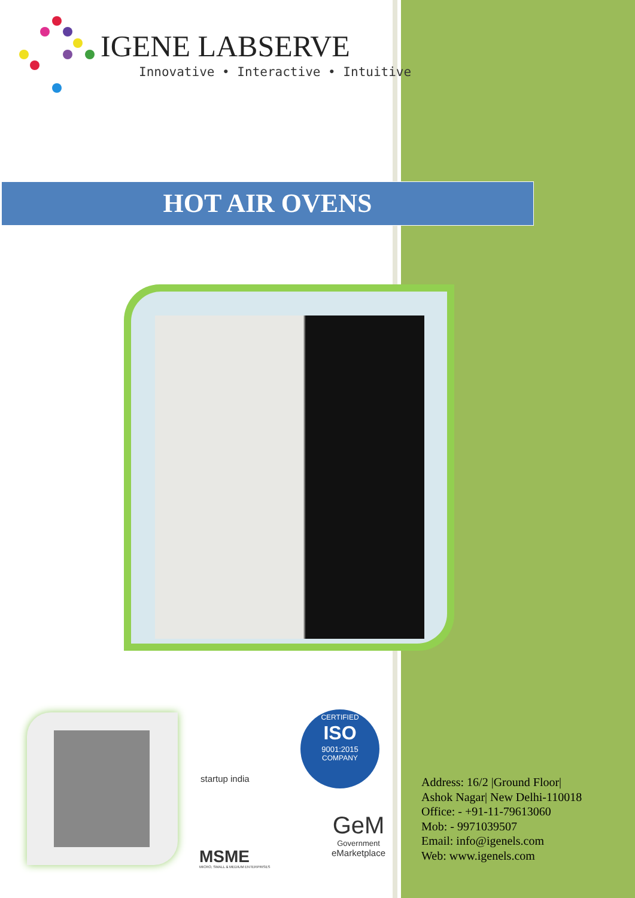IGENE LABSERVE
Innovative • Interactive • Intuitive
HOT AIR OVENS
startup india
CERTIFIED
ISO
9001:2015
COMPANY
MSME
MICRO, SMALL & MEDIUM ENTERPRISES
GeM
Government
eMarketplace
Address: 16/2 |Ground Floor|
Ashok Nagar| New Delhi-110018
Office: - +91-11-79613060
Mob: - 9971039507
Email: info@igenels.com
Web: www.igenels.com